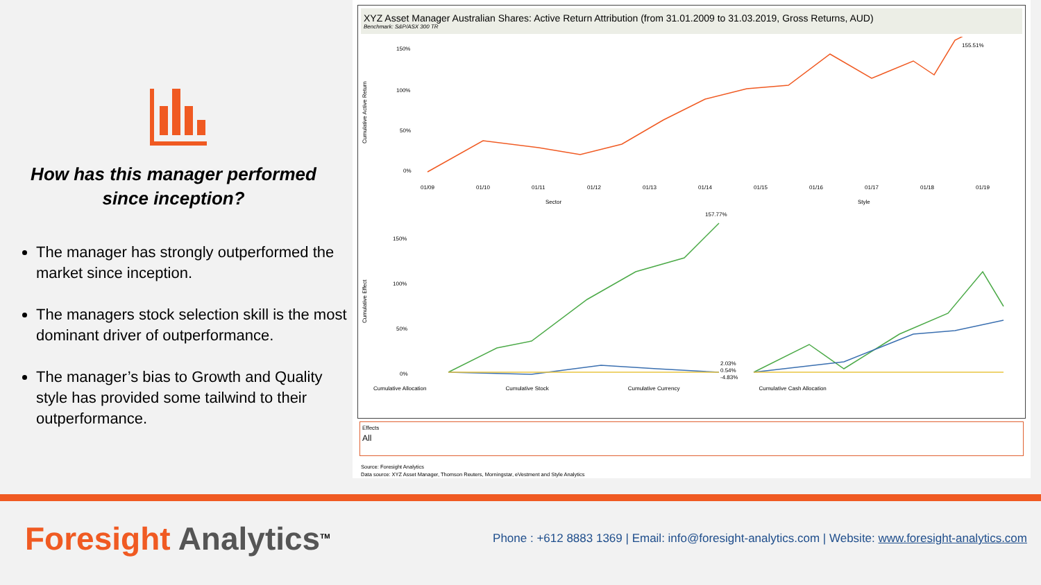How has this manager performed since inception?
The manager has strongly outperformed the market since inception.
The managers stock selection skill is the most dominant driver of outperformance.
The manager’s bias to Growth and Quality style has provided some tailwind to their outperformance.
XYZ Asset Manager Australian Shares: Active Return Attribution (from 31.01.2009 to 31.03.2019, Gross Returns, AUD)
Benchmark: S&P/ASX 300 TR
150%
100%
50%
0%
Cumulative Active Return
155.51%
01/09
01/10
01/11
01/12
01/13
01/14
01/15
01/16
01/17
01/18
01/19
Sector
Style
Cumulative Effect
150%
100%
50%
0%
157.77%
2.03%
0.54%
-4.83%
Cumulative Allocation Cumulative Stock Cumulative Currency Cumulative Cash Allocation
Effects
All
Source: Foresight Analytics
Data source: XYZ Asset Manager, Thomson Reuters, Morningstar, eVestment and Style Analytics
Foresight Analytics<sup>TM</sup>
Phone : +612 8883 1369 | Email: info@foresight-analytics.com | Website: www.foresight-analytics.com